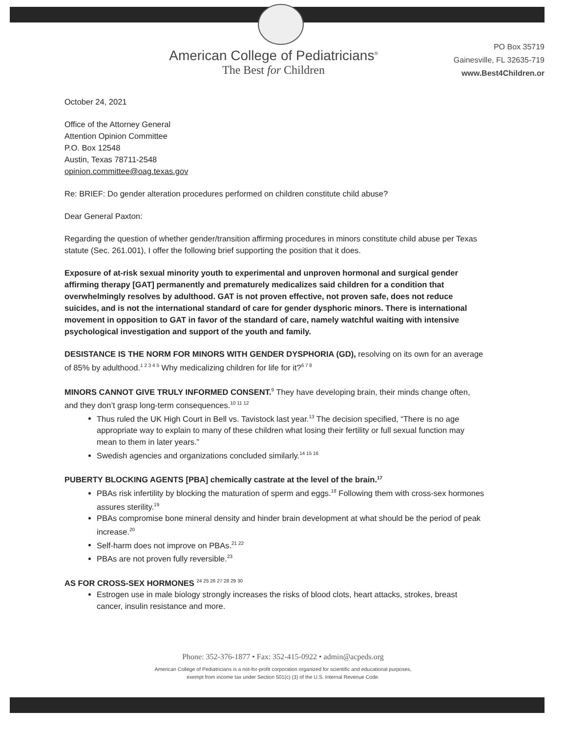American College of Pediatricians<sup>®</sup>
The Best for Children
PO Box 35719
Gainesville, FL 32635-719
www.Best4Children.or
October 24, 2021
Office of the Attorney General
Attention Opinion Committee
P.O. Box 12548
Austin, Texas 78711-2548
opinion.committee@oag.texas.gov
Re: BRIEF: Do gender alteration procedures performed on children constitute child abuse?
Dear General Paxton:
Regarding the question of whether gender/transition affirming procedures in minors constitute child abuse per Texas statute (Sec. 261.001), I offer the following brief supporting the position that it does.
Exposure of at-risk sexual minority youth to experimental and unproven hormonal and surgical gender affirming therapy [GAT] permanently and prematurely medicalizes said children for a condition that overwhelmingly resolves by adulthood. GAT is not proven effective, not proven safe, does not reduce suicides, and is not the international standard of care for gender dysphoric minors. There is international movement in opposition to GAT in favor of the standard of care, namely watchful waiting with intensive psychological investigation and support of the youth and family.
DESISTANCE IS THE NORM FOR MINORS WITH GENDER DYSPHORIA (GD), resolving on its own for an average of 85% by adulthood.<sup>1 2 3 4 5</sup> Why medicalizing children for life for it?<sup>6 7 8</sup>
MINORS CANNOT GIVE TRULY INFORMED CONSENT.<sup>9</sup> They have developing brain, their minds change often, and they don’t grasp long-term consequences.<sup>10 11 12</sup>
Thus ruled the UK High Court in Bell vs. Tavistock last year.<sup>13</sup> The decision specified, “There is no age appropriate way to explain to many of these children what losing their fertility or full sexual function may mean to them in later years.”
Swedish agencies and organizations concluded similarly.<sup>14 15 16</sup>
PUBERTY BLOCKING AGENTS [PBA] chemically castrate at the level of the brain.<sup>17</sup>
PBAs risk infertility by blocking the maturation of sperm and eggs.<sup>18</sup> Following them with cross-sex hormones assures sterility.<sup>19</sup>
PBAs compromise bone mineral density and hinder brain development at what should be the period of peak increase.<sup>20</sup>
Self-harm does not improve on PBAs.<sup>21 22</sup>
PBAs are not proven fully reversible.<sup>23</sup>
AS FOR CROSS-SEX HORMONES <sup>24 25 26 27 28 29 30</sup>
Estrogen use in male biology strongly increases the risks of blood clots, heart attacks, strokes, breast cancer, insulin resistance and more.
Phone: 352-376-1877 • Fax: 352-415-0922 • admin@acpeds.org
American College of Pediatricians is a not-for-profit corporation organized for scientific and educational purposes,
exempt from income tax under Section 501(c) (3) of the U.S. Internal Revenue Code.